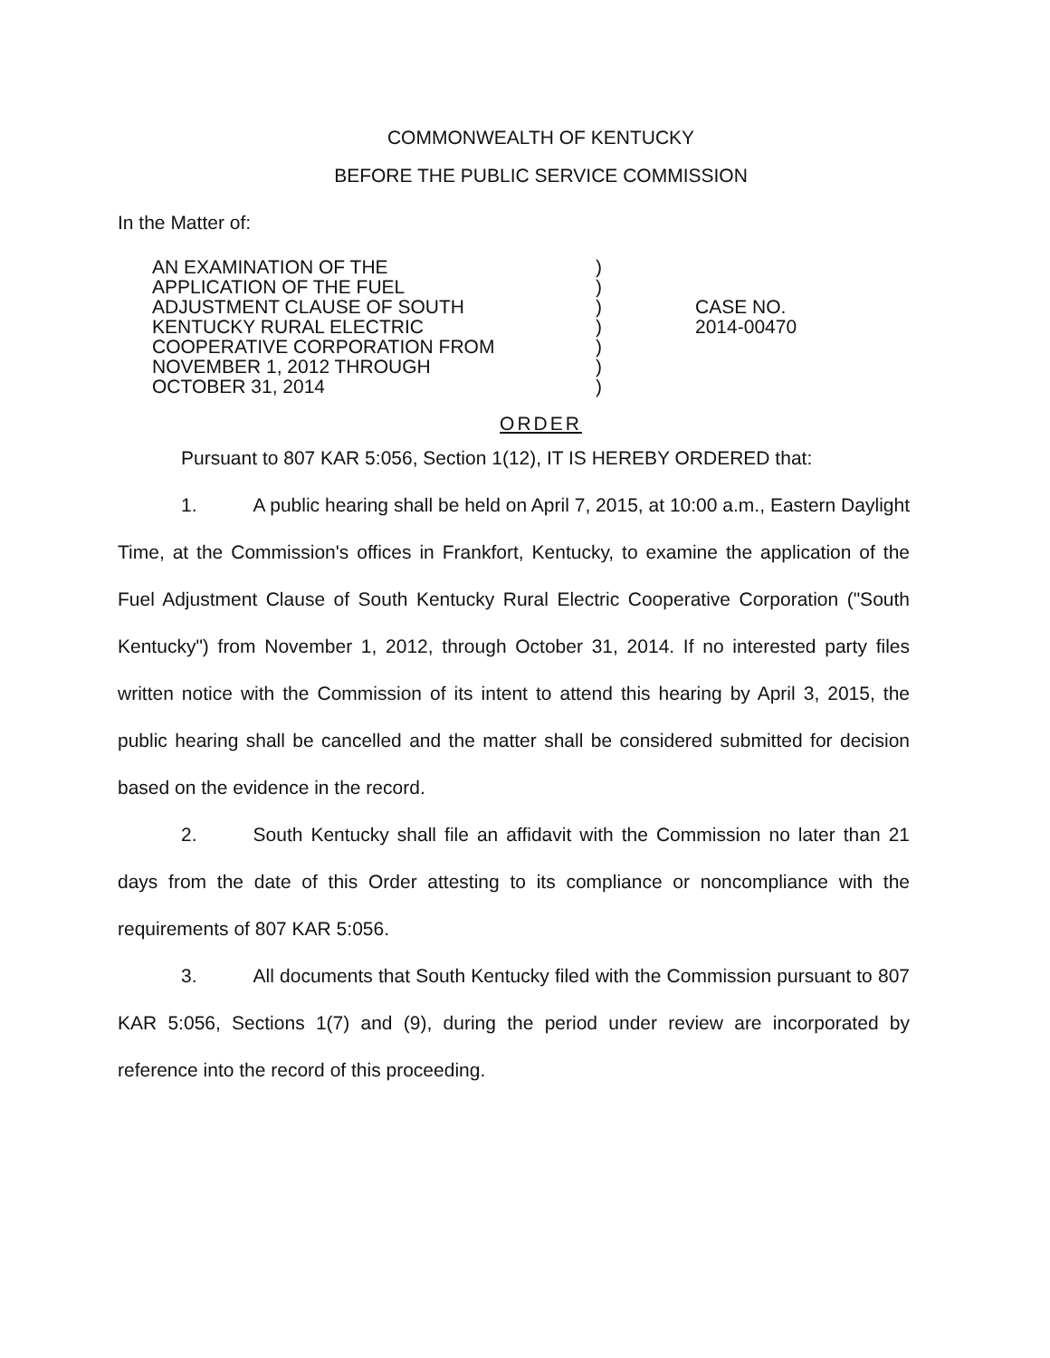COMMONWEALTH OF KENTUCKY
BEFORE THE PUBLIC SERVICE COMMISSION
In the Matter of:
AN EXAMINATION OF THE
APPLICATION OF THE FUEL
ADJUSTMENT CLAUSE OF SOUTH
KENTUCKY RURAL ELECTRIC
COOPERATIVE CORPORATION FROM
NOVEMBER 1, 2012 THROUGH
OCTOBER 31, 2014
)
)
)
)
)
)
)
CASE NO.
2014-00470
ORDER
Pursuant to 807 KAR 5:056, Section 1(12), IT IS HEREBY ORDERED that:
1. A public hearing shall be held on April 7, 2015, at 10:00 a.m., Eastern Daylight Time, at the Commission's offices in Frankfort, Kentucky, to examine the application of the Fuel Adjustment Clause of South Kentucky Rural Electric Cooperative Corporation ("South Kentucky") from November 1, 2012, through October 31, 2014. If no interested party files written notice with the Commission of its intent to attend this hearing by April 3, 2015, the public hearing shall be cancelled and the matter shall be considered submitted for decision based on the evidence in the record.
2. South Kentucky shall file an affidavit with the Commission no later than 21 days from the date of this Order attesting to its compliance or noncompliance with the requirements of 807 KAR 5:056.
3. All documents that South Kentucky filed with the Commission pursuant to 807 KAR 5:056, Sections 1(7) and (9), during the period under review are incorporated by reference into the record of this proceeding.